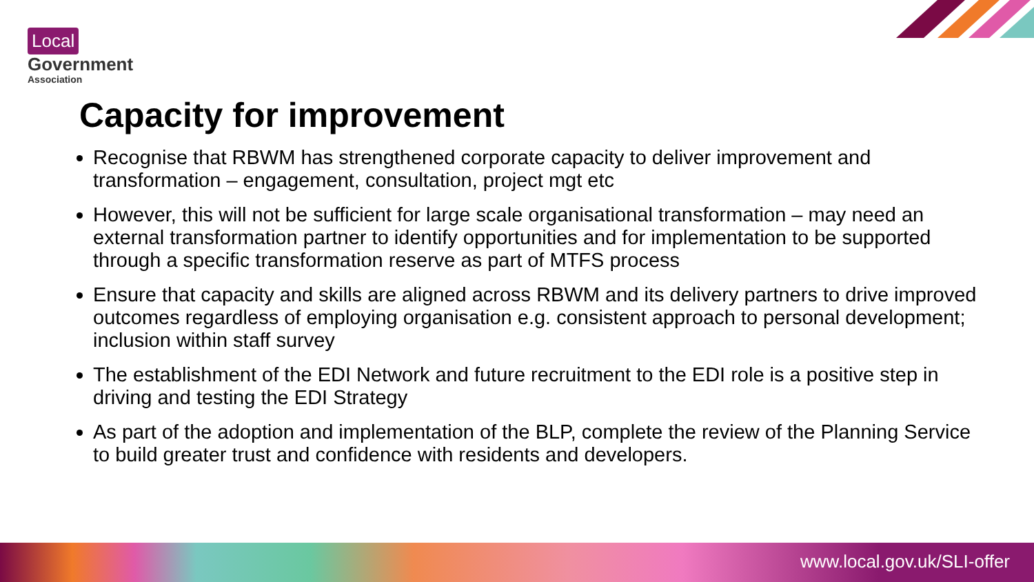Local
Government
Association
Capacity for improvement
Recognise that RBWM has strengthened corporate capacity to deliver improvement and transformation – engagement, consultation, project mgt etc
However, this will not be sufficient for large scale organisational transformation – may need an external transformation partner to identify opportunities and for implementation to be supported through a specific transformation reserve as part of MTFS process
Ensure that capacity and skills are aligned across RBWM and its delivery partners to drive improved outcomes regardless of employing organisation e.g. consistent approach to personal development; inclusion within staff survey
The establishment of the EDI Network and future recruitment to the EDI role is a positive step in driving and testing the EDI Strategy
As part of the adoption and implementation of the BLP, complete the review of the Planning Service to build greater trust and confidence with residents and developers.
www.local.gov.uk/SLI-offer